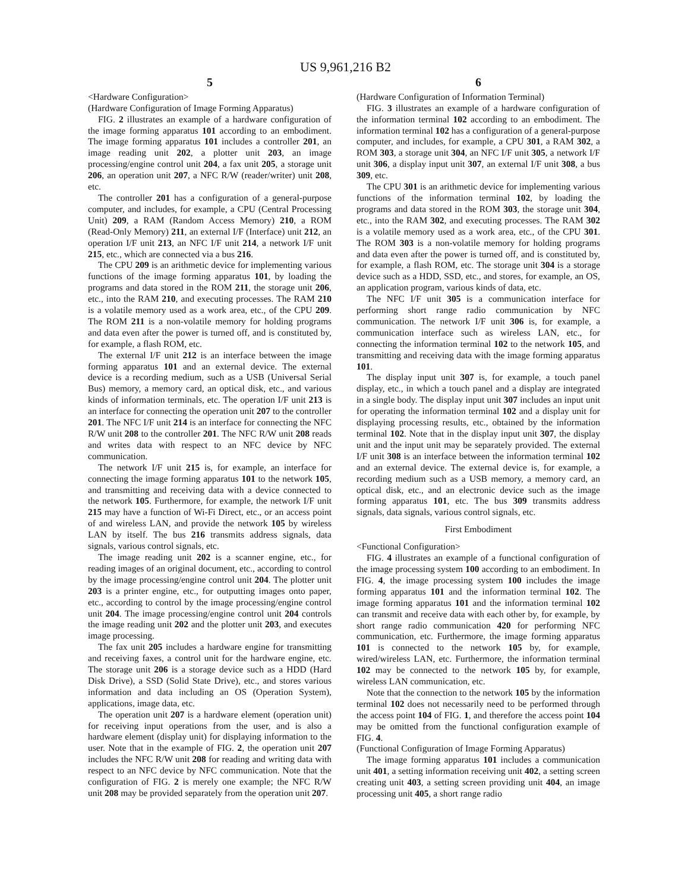US 9,961,216 B2
5
<Hardware Configuration>
(Hardware Configuration of Image Forming Apparatus)
FIG. 2 illustrates an example of a hardware configuration of the image forming apparatus 101 according to an embodiment. The image forming apparatus 101 includes a controller 201, an image reading unit 202, a plotter unit 203, an image processing/engine control unit 204, a fax unit 205, a storage unit 206, an operation unit 207, a NFC R/W (reader/writer) unit 208, etc.
The controller 201 has a configuration of a general-purpose computer, and includes, for example, a CPU (Central Processing Unit) 209, a RAM (Random Access Memory) 210, a ROM (Read-Only Memory) 211, an external I/F (Interface) unit 212, an operation I/F unit 213, an NFC I/F unit 214, a network I/F unit 215, etc., which are connected via a bus 216.
The CPU 209 is an arithmetic device for implementing various functions of the image forming apparatus 101, by loading the programs and data stored in the ROM 211, the storage unit 206, etc., into the RAM 210, and executing processes. The RAM 210 is a volatile memory used as a work area, etc., of the CPU 209. The ROM 211 is a non-volatile memory for holding programs and data even after the power is turned off, and is constituted by, for example, a flash ROM, etc.
The external I/F unit 212 is an interface between the image forming apparatus 101 and an external device. The external device is a recording medium, such as a USB (Universal Serial Bus) memory, a memory card, an optical disk, etc., and various kinds of information terminals, etc. The operation I/F unit 213 is an interface for connecting the operation unit 207 to the controller 201. The NFC I/F unit 214 is an interface for connecting the NFC R/W unit 208 to the controller 201. The NFC R/W unit 208 reads and writes data with respect to an NFC device by NFC communication.
The network I/F unit 215 is, for example, an interface for connecting the image forming apparatus 101 to the network 105, and transmitting and receiving data with a device connected to the network 105. Furthermore, for example, the network I/F unit 215 may have a function of Wi-Fi Direct, etc., or an access point of and wireless LAN, and provide the network 105 by wireless LAN by itself. The bus 216 transmits address signals, data signals, various control signals, etc.
The image reading unit 202 is a scanner engine, etc., for reading images of an original document, etc., according to control by the image processing/engine control unit 204. The plotter unit 203 is a printer engine, etc., for outputting images onto paper, etc., according to control by the image processing/engine control unit 204. The image processing/engine control unit 204 controls the image reading unit 202 and the plotter unit 203, and executes image processing.
The fax unit 205 includes a hardware engine for transmitting and receiving faxes, a control unit for the hardware engine, etc. The storage unit 206 is a storage device such as a HDD (Hard Disk Drive), a SSD (Solid State Drive), etc., and stores various information and data including an OS (Operation System), applications, image data, etc.
The operation unit 207 is a hardware element (operation unit) for receiving input operations from the user, and is also a hardware element (display unit) for displaying information to the user. Note that in the example of FIG. 2, the operation unit 207 includes the NFC R/W unit 208 for reading and writing data with respect to an NFC device by NFC communication. Note that the configuration of FIG. 2 is merely one example; the NFC R/W unit 208 may be provided separately from the operation unit 207.
6
(Hardware Configuration of Information Terminal)
FIG. 3 illustrates an example of a hardware configuration of the information terminal 102 according to an embodiment. The information terminal 102 has a configuration of a general-purpose computer, and includes, for example, a CPU 301, a RAM 302, a ROM 303, a storage unit 304, an NFC I/F unit 305, a network I/F unit 306, a display input unit 307, an external I/F unit 308, a bus 309, etc.
The CPU 301 is an arithmetic device for implementing various functions of the information terminal 102, by loading the programs and data stored in the ROM 303, the storage unit 304, etc., into the RAM 302, and executing processes. The RAM 302 is a volatile memory used as a work area, etc., of the CPU 301. The ROM 303 is a non-volatile memory for holding programs and data even after the power is turned off, and is constituted by, for example, a flash ROM, etc. The storage unit 304 is a storage device such as a HDD, SSD, etc., and stores, for example, an OS, an application program, various kinds of data, etc.
The NFC I/F unit 305 is a communication interface for performing short range radio communication by NFC communication. The network I/F unit 306 is, for example, a communication interface such as wireless LAN, etc., for connecting the information terminal 102 to the network 105, and transmitting and receiving data with the image forming apparatus 101.
The display input unit 307 is, for example, a touch panel display, etc., in which a touch panel and a display are integrated in a single body. The display input unit 307 includes an input unit for operating the information terminal 102 and a display unit for displaying processing results, etc., obtained by the information terminal 102. Note that in the display input unit 307, the display unit and the input unit may be separately provided. The external I/F unit 308 is an interface between the information terminal 102 and an external device. The external device is, for example, a recording medium such as a USB memory, a memory card, an optical disk, etc., and an electronic device such as the image forming apparatus 101, etc. The bus 309 transmits address signals, data signals, various control signals, etc.
First Embodiment
<Functional Configuration>
FIG. 4 illustrates an example of a functional configuration of the image processing system 100 according to an embodiment. In FIG. 4, the image processing system 100 includes the image forming apparatus 101 and the information terminal 102. The image forming apparatus 101 and the information terminal 102 can transmit and receive data with each other by, for example, by short range radio communication 420 for performing NFC communication, etc. Furthermore, the image forming apparatus 101 is connected to the network 105 by, for example, wired/wireless LAN, etc. Furthermore, the information terminal 102 may be connected to the network 105 by, for example, wireless LAN communication, etc.
Note that the connection to the network 105 by the information terminal 102 does not necessarily need to be performed through the access point 104 of FIG. 1, and therefore the access point 104 may be omitted from the functional configuration example of FIG. 4.
(Functional Configuration of Image Forming Apparatus)
The image forming apparatus 101 includes a communication unit 401, a setting information receiving unit 402, a setting screen creating unit 403, a setting screen providing unit 404, an image processing unit 405, a short range radio